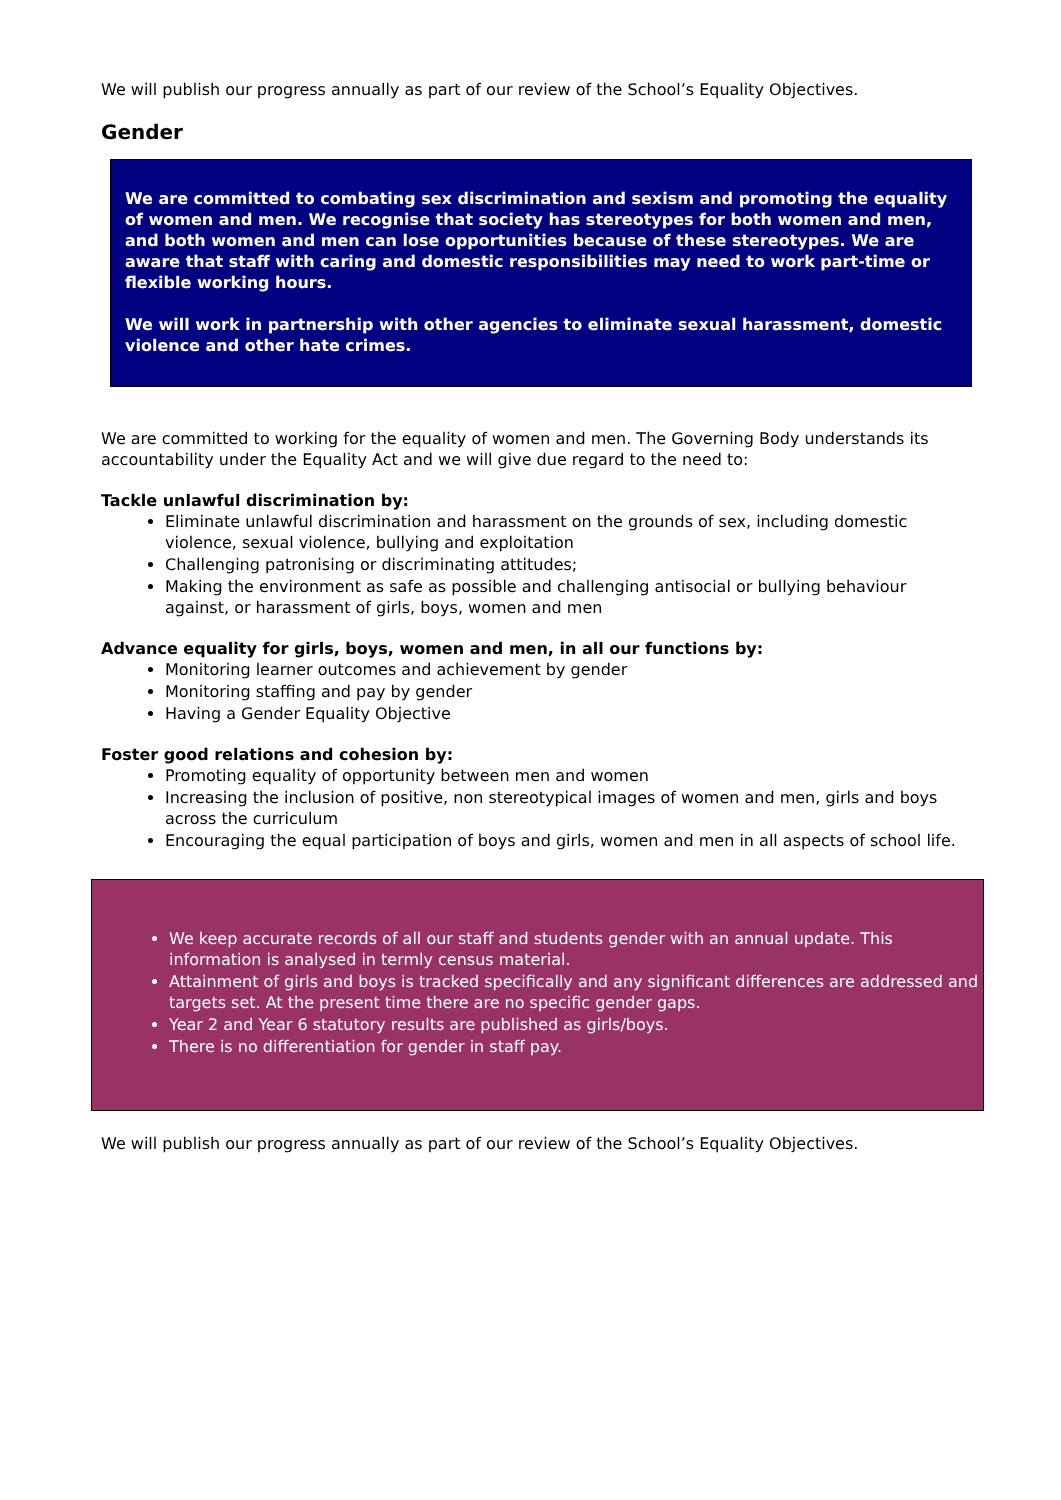We will publish our progress annually as part of our review of the School’s Equality Objectives.
Gender
We are committed to combating sex discrimination and sexism and promoting the equality of women and men. We recognise that society has stereotypes for both women and men, and both women and men can lose opportunities because of these stereotypes. We are aware that staff with caring and domestic responsibilities may need to work part-time or flexible working hours.
We will work in partnership with other agencies to eliminate sexual harassment, domestic violence and other hate crimes.
We are committed to working for the equality of women and men. The Governing Body understands its accountability under the Equality Act and we will give due regard to the need to:
Tackle unlawful discrimination by:
Eliminate unlawful discrimination and harassment on the grounds of sex, including domestic violence, sexual violence, bullying and exploitation
Challenging patronising or discriminating attitudes;
Making the environment as safe as possible and challenging antisocial or bullying behaviour against, or harassment of girls, boys, women and men
Advance equality for girls, boys, women and men, in all our functions by:
Monitoring learner outcomes and achievement by gender
Monitoring staffing and pay by gender
Having a Gender Equality Objective
Foster good relations and cohesion by:
Promoting equality of opportunity between men and women
Increasing the inclusion of positive, non stereotypical images of women and men, girls and boys across the curriculum
Encouraging the equal participation of boys and girls, women and men in all aspects of school life.
We keep accurate records of all our staff and students gender with an annual update. This information is analysed in termly census material.
Attainment of girls and boys is tracked specifically and any significant differences are addressed and targets set. At the present time there are no specific gender gaps.
Year 2 and Year 6 statutory results are published as girls/boys.
There is no differentiation for gender in staff pay.
We will publish our progress annually as part of our review of the School’s Equality Objectives.